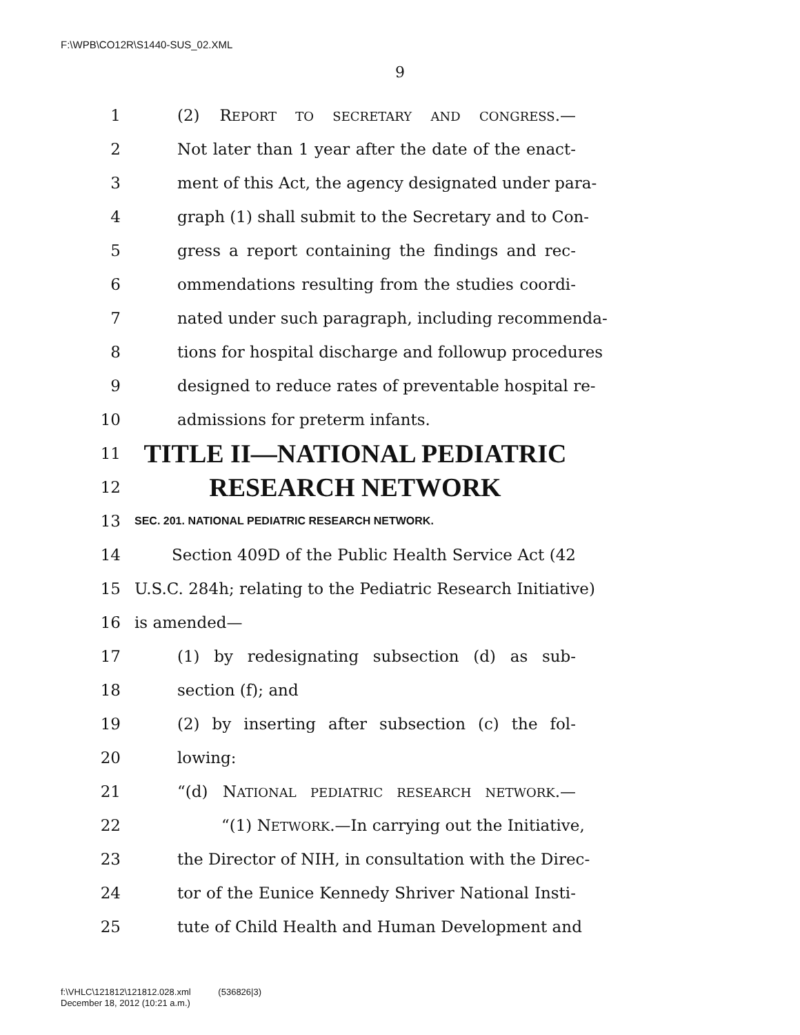F:\WPB\CO12R\S1440-SUS_02.XML
9
1 (2) REPORT TO SECRETARY AND CONGRESS.—
2 Not later than 1 year after the date of the enact-
3 ment of this Act, the agency designated under para-
4 graph (1) shall submit to the Secretary and to Con-
5 gress a report containing the findings and rec-
6 ommendations resulting from the studies coordi-
7 nated under such paragraph, including recommenda-
8 tions for hospital discharge and followup procedures
9 designed to reduce rates of preventable hospital re-
10 admissions for preterm infants.
11 TITLE II—NATIONAL PEDIATRIC
12 RESEARCH NETWORK
13 SEC. 201. NATIONAL PEDIATRIC RESEARCH NETWORK.
14 Section 409D of the Public Health Service Act (42
15 U.S.C. 284h; relating to the Pediatric Research Initiative)
16 is amended—
17 (1) by redesignating subsection (d) as sub-
18 section (f); and
19 (2) by inserting after subsection (c) the fol-
20 lowing:
21 “(d) NATIONAL PEDIATRIC RESEARCH NETWORK.—
22 “(1) NETWORK.—In carrying out the Initiative,
23 the Director of NIH, in consultation with the Direc-
24 tor of the Eunice Kennedy Shriver National Insti-
25 tute of Child Health and Human Development and
f:\VHLC\121812\121812.028.xml (536826|3)
December 18, 2012 (10:21 a.m.)